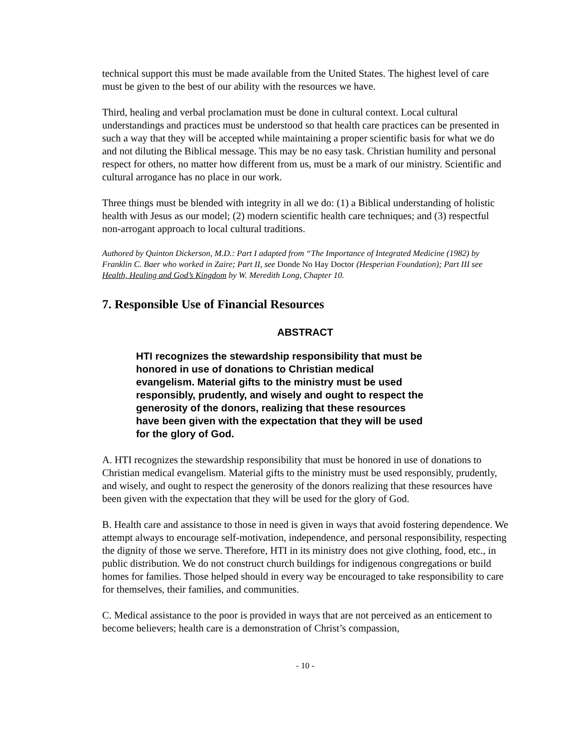technical support this must be made available from the United States. The highest level of care must be given to the best of our ability with the resources we have.
Third, healing and verbal proclamation must be done in cultural context. Local cultural understandings and practices must be understood so that health care practices can be presented in such a way that they will be accepted while maintaining a proper scientific basis for what we do and not diluting the Biblical message. This may be no easy task. Christian humility and personal respect for others, no matter how different from us, must be a mark of our ministry. Scientific and cultural arrogance has no place in our work.
Three things must be blended with integrity in all we do: (1) a Biblical understanding of holistic health with Jesus as our model; (2) modern scientific health care techniques; and (3) respectful non-arrogant approach to local cultural traditions.
Authored by Quinton Dickerson, M.D.: Part I adapted from “The Importance of Integrated Medicine (1982) by Franklin C. Baer who worked in Zaire; Part II, see Donde No Hay Doctor (Hesperian Foundation); Part III see Health, Healing and God’s Kingdom by W. Meredith Long, Chapter 10.
7. Responsible Use of Financial Resources
ABSTRACT
HTI recognizes the stewardship responsibility that must be honored in use of donations to Christian medical evangelism. Material gifts to the ministry must be used responsibly, prudently, and wisely and ought to respect the generosity of the donors, realizing that these resources have been given with the expectation that they will be used for the glory of God.
A. HTI recognizes the stewardship responsibility that must be honored in use of donations to Christian medical evangelism. Material gifts to the ministry must be used responsibly, prudently, and wisely, and ought to respect the generosity of the donors realizing that these resources have been given with the expectation that they will be used for the glory of God.
B. Health care and assistance to those in need is given in ways that avoid fostering dependence. We attempt always to encourage self-motivation, independence, and personal responsibility, respecting the dignity of those we serve. Therefore, HTI in its ministry does not give clothing, food, etc., in public distribution. We do not construct church buildings for indigenous congregations or build homes for families. Those helped should in every way be encouraged to take responsibility to care for themselves, their families, and communities.
C. Medical assistance to the poor is provided in ways that are not perceived as an enticement to become believers; health care is a demonstration of Christ’s compassion,
- 10 -